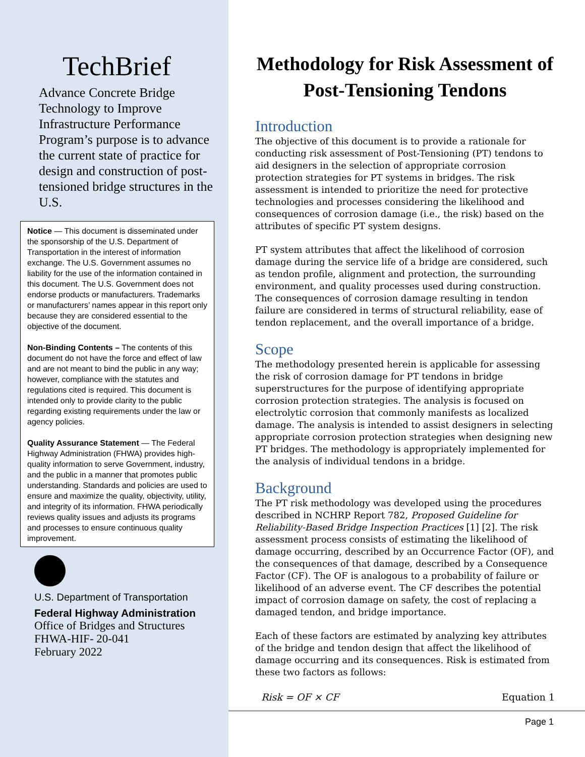TechBrief
Advance Concrete Bridge Technology to Improve Infrastructure Performance Program’s purpose is to advance the current state of practice for design and construction of post-tensioned bridge structures in the U.S.
Notice — This document is disseminated under the sponsorship of the U.S. Department of Transportation in the interest of information exchange. The U.S. Government assumes no liability for the use of the information contained in this document. The U.S. Government does not endorse products or manufacturers. Trademarks or manufacturers’ names appear in this report only because they are considered essential to the objective of the document.
Non-Binding Contents – The contents of this document do not have the force and effect of law and are not meant to bind the public in any way; however, compliance with the statutes and regulations cited is required. This document is intended only to provide clarity to the public regarding existing requirements under the law or agency policies.
Quality Assurance Statement — The Federal Highway Administration (FHWA) provides high-quality information to serve Government, industry, and the public in a manner that promotes public understanding. Standards and policies are used to ensure and maximize the quality, objectivity, utility, and integrity of its information. FHWA periodically reviews quality issues and adjusts its programs and processes to ensure continuous quality improvement.
U.S. Department of Transportation
Federal Highway Administration
Office of Bridges and Structures
FHWA-HIF- 20-041
February 2022
Methodology for Risk Assessment of Post-Tensioning Tendons
Introduction
The objective of this document is to provide a rationale for conducting risk assessment of Post-Tensioning (PT) tendons to aid designers in the selection of appropriate corrosion protection strategies for PT systems in bridges. The risk assessment is intended to prioritize the need for protective technologies and processes considering the likelihood and consequences of corrosion damage (i.e., the risk) based on the attributes of specific PT system designs.
PT system attributes that affect the likelihood of corrosion damage during the service life of a bridge are considered, such as tendon profile, alignment and protection, the surrounding environment, and quality processes used during construction. The consequences of corrosion damage resulting in tendon failure are considered in terms of structural reliability, ease of tendon replacement, and the overall importance of a bridge.
Scope
The methodology presented herein is applicable for assessing the risk of corrosion damage for PT tendons in bridge superstructures for the purpose of identifying appropriate corrosion protection strategies. The analysis is focused on electrolytic corrosion that commonly manifests as localized damage. The analysis is intended to assist designers in selecting appropriate corrosion protection strategies when designing new PT bridges. The methodology is appropriately implemented for the analysis of individual tendons in a bridge.
Background
The PT risk methodology was developed using the procedures described in NCHRP Report 782, Proposed Guideline for Reliability-Based Bridge Inspection Practices [1] [2]. The risk assessment process consists of estimating the likelihood of damage occurring, described by an Occurrence Factor (OF), and the consequences of that damage, described by a Consequence Factor (CF). The OF is analogous to a probability of failure or likelihood of an adverse event. The CF describes the potential impact of corrosion damage on safety, the cost of replacing a damaged tendon, and bridge importance.
Each of these factors are estimated by analyzing key attributes of the bridge and tendon design that affect the likelihood of damage occurring and its consequences. Risk is estimated from these two factors as follows:
Risk = OF × CF Equation 1
Page 1